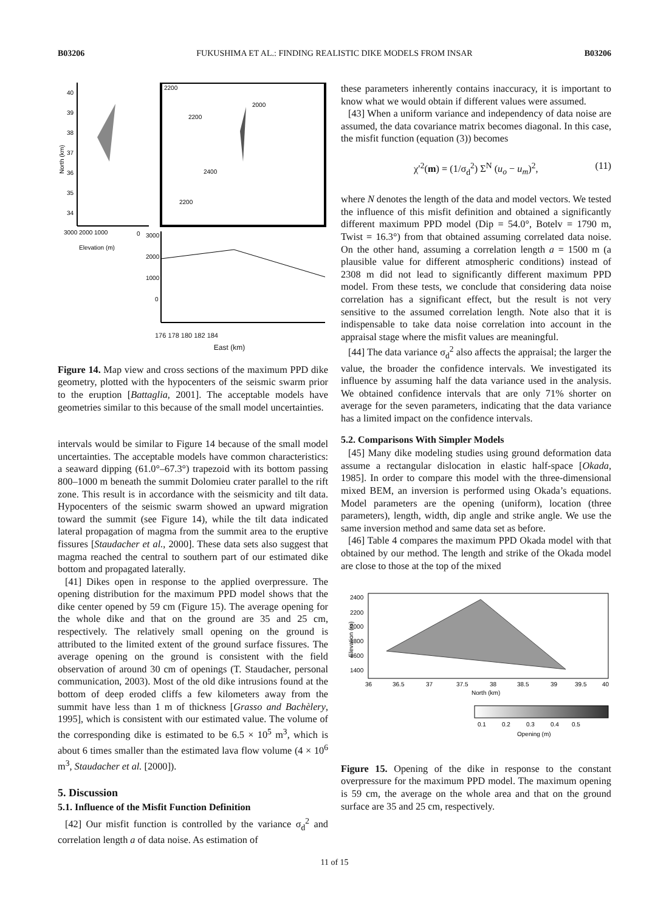B03206 FUKUSHIMA ET AL.: FINDING REALISTIC DIKE MODELS FROM INSAR B03206
40
39
38
37
36
35
34
3000 2000 1000
0
Elevation (m)
North (km)
2200
2000
2200
2400
2200
3000
2000
1000
0
176 178 180 182 184
East (km)
Figure 14. Map view and cross sections of the maximum PPD dike geometry, plotted with the hypocenters of the seismic swarm prior to the eruption [Battaglia, 2001]. The acceptable models have geometries similar to this because of the small model uncertainties.
intervals would be similar to Figure 14 because of the small model uncertainties. The acceptable models have common characteristics: a seaward dipping (61.0°–67.3°) trapezoid with its bottom passing 800–1000 m beneath the summit Dolomieu crater parallel to the rift zone. This result is in accordance with the seismicity and tilt data. Hypocenters of the seismic swarm showed an upward migration toward the summit (see Figure 14), while the tilt data indicated lateral propagation of magma from the summit area to the eruptive fissures [Staudacher et al., 2000]. These data sets also suggest that magma reached the central to southern part of our estimated dike bottom and propagated laterally.
[41] Dikes open in response to the applied overpressure. The opening distribution for the maximum PPD model shows that the dike center opened by 59 cm (Figure 15). The average opening for the whole dike and that on the ground are 35 and 25 cm, respectively. The relatively small opening on the ground is attributed to the limited extent of the ground surface fissures. The average opening on the ground is consistent with the field observation of around 30 cm of openings (T. Staudacher, personal communication, 2003). Most of the old dike intrusions found at the bottom of deep eroded cliffs a few kilometers away from the summit have less than 1 m of thickness [Grasso and Bachèlery, 1995], which is consistent with our estimated value. The volume of the corresponding dike is estimated to be 6.5 × 10<sup>5</sup> m<sup>3</sup>, which is about 6 times smaller than the estimated lava flow volume (4 × 10<sup>6</sup> m<sup>3</sup>, Staudacher et al. [2000]).
5. Discussion
5.1. Influence of the Misfit Function Definition
[42] Our misfit function is controlled by the variance σ<sub>d</sub><sup>2</sup> and correlation length a of data noise. As estimation of
these parameters inherently contains inaccuracy, it is important to know what we would obtain if different values were assumed.
[43] When a uniform variance and independency of data noise are assumed, the data covariance matrix becomes diagonal. In this case, the misfit function (equation (3)) becomes
χ′<sup>2</sup>(m) = (1/σ<sub>d</sub><sup>2</sup>) Σ<sup>N</sup> (u<sub>o</sub> − u<sub>m</sub>)<sup>2</sup>, (11)
where N denotes the length of the data and model vectors. We tested the influence of this misfit definition and obtained a significantly different maximum PPD model (Dip = 54.0°, Botelv = 1790 m, Twist = 16.3°) from that obtained assuming correlated data noise. On the other hand, assuming a correlation length a = 1500 m (a plausible value for different atmospheric conditions) instead of 2308 m did not lead to significantly different maximum PPD model. From these tests, we conclude that considering data noise correlation has a significant effect, but the result is not very sensitive to the assumed correlation length. Note also that it is indispensable to take data noise correlation into account in the appraisal stage where the misfit values are meaningful.
[44] The data variance σ<sub>d</sub><sup>2</sup> also affects the appraisal; the larger the value, the broader the confidence intervals. We investigated its influence by assuming half the data variance used in the analysis. We obtained confidence intervals that are only 71% shorter on average for the seven parameters, indicating that the data variance has a limited impact on the confidence intervals.
5.2. Comparisons With Simpler Models
[45] Many dike modeling studies using ground deformation data assume a rectangular dislocation in elastic half-space [Okada, 1985]. In order to compare this model with the three-dimensional mixed BEM, an inversion is performed using Okada’s equations. Model parameters are the opening (uniform), location (three parameters), length, width, dip angle and strike angle. We use the same inversion method and same data set as before.
[46] Table 4 compares the maximum PPD Okada model with that obtained by our method. The length and strike of the Okada model are close to those at the top of the mixed
2400
2200
2000
1800
1600
1400
Elevation (m)
36
36.5
37
37.5
38
38.5
39
39.5
40
North (km)
0.1
0.2
0.3
0.4
0.5
Opening (m)
Figure 15. Opening of the dike in response to the constant overpressure for the maximum PPD model. The maximum opening is 59 cm, the average on the whole area and that on the ground surface are 35 and 25 cm, respectively.
11 of 15